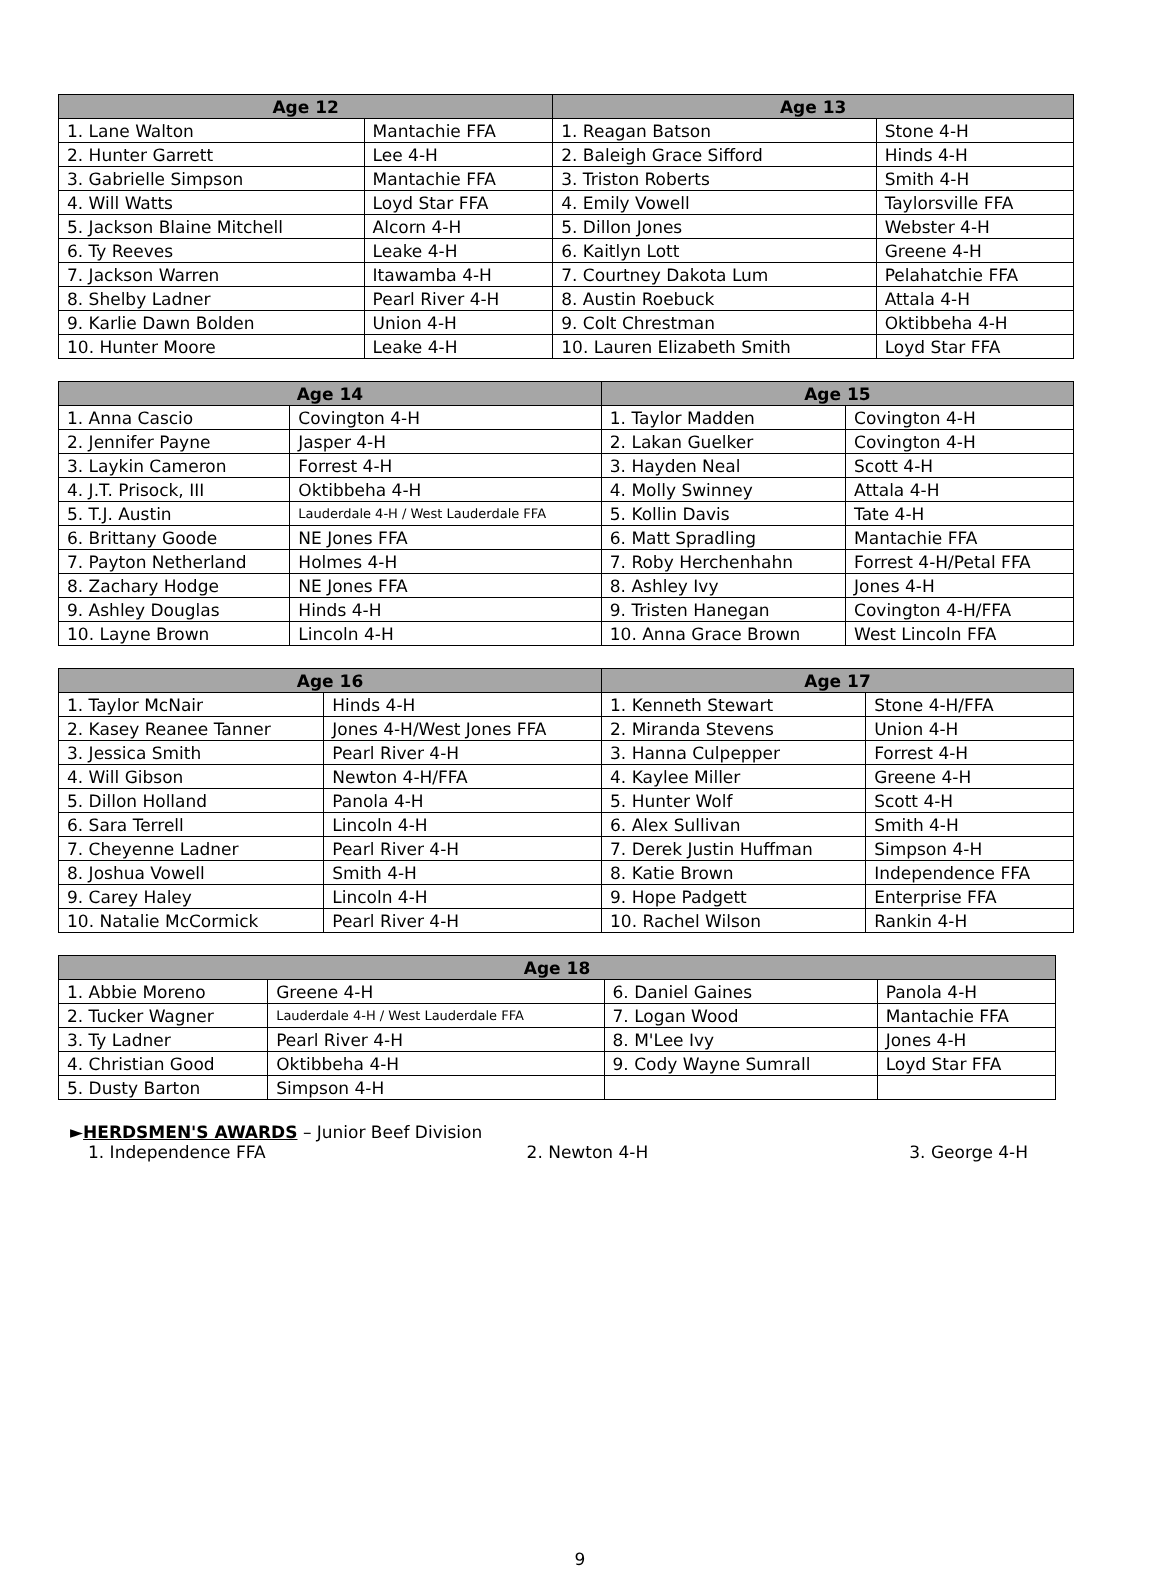| Age 12 | | Age 13 | |
| --- | --- | --- | --- |
| 1. Lane Walton | Mantachie FFA | 1. Reagan Batson | Stone 4-H |
| 2. Hunter Garrett | Lee 4-H | 2. Baleigh Grace Sifford | Hinds 4-H |
| 3. Gabrielle Simpson | Mantachie FFA | 3. Triston Roberts | Smith 4-H |
| 4. Will Watts | Loyd Star FFA | 4. Emily Vowell | Taylorsville FFA |
| 5. Jackson Blaine Mitchell | Alcorn 4-H | 5. Dillon Jones | Webster 4-H |
| 6. Ty Reeves | Leake 4-H | 6. Kaitlyn Lott | Greene 4-H |
| 7. Jackson Warren | Itawamba 4-H | 7. Courtney Dakota Lum | Pelahatchie FFA |
| 8. Shelby Ladner | Pearl River 4-H | 8. Austin Roebuck | Attala 4-H |
| 9. Karlie Dawn Bolden | Union 4-H | 9. Colt Chrestman | Oktibbeha 4-H |
| 10. Hunter Moore | Leake 4-H | 10. Lauren Elizabeth Smith | Loyd Star FFA |
| Age 14 | | Age 15 | |
| --- | --- | --- | --- |
| 1. Anna Cascio | Covington 4-H | 1. Taylor Madden | Covington 4-H |
| 2. Jennifer Payne | Jasper 4-H | 2. Lakan Guelker | Covington 4-H |
| 3. Laykin Cameron | Forrest 4-H | 3. Hayden Neal | Scott 4-H |
| 4. J.T. Prisock, III | Oktibbeha 4-H | 4. Molly Swinney | Attala 4-H |
| 5. T.J. Austin | Lauderdale 4-H / West Lauderdale FFA | 5. Kollin Davis | Tate 4-H |
| 6. Brittany Goode | NE Jones FFA | 6. Matt Spradling | Mantachie FFA |
| 7. Payton Netherland | Holmes 4-H | 7. Roby Herchenhahn | Forrest 4-H/Petal FFA |
| 8. Zachary Hodge | NE Jones FFA | 8. Ashley Ivy | Jones 4-H |
| 9. Ashley Douglas | Hinds 4-H | 9. Tristen Hanegan | Covington 4-H/FFA |
| 10. Layne Brown | Lincoln 4-H | 10. Anna Grace Brown | West Lincoln FFA |
| Age 16 | | Age 17 | |
| --- | --- | --- | --- |
| 1. Taylor McNair | Hinds 4-H | 1. Kenneth Stewart | Stone 4-H/FFA |
| 2. Kasey Reanee Tanner | Jones 4-H/West Jones FFA | 2. Miranda Stevens | Union 4-H |
| 3. Jessica Smith | Pearl River 4-H | 3. Hanna Culpepper | Forrest 4-H |
| 4. Will Gibson | Newton 4-H/FFA | 4. Kaylee Miller | Greene 4-H |
| 5. Dillon Holland | Panola 4-H | 5. Hunter Wolf | Scott 4-H |
| 6. Sara Terrell | Lincoln 4-H | 6. Alex Sullivan | Smith 4-H |
| 7. Cheyenne Ladner | Pearl River 4-H | 7. Derek Justin Huffman | Simpson 4-H |
| 8. Joshua Vowell | Smith 4-H | 8. Katie Brown | Independence FFA |
| 9. Carey Haley | Lincoln 4-H | 9. Hope Padgett | Enterprise FFA |
| 10. Natalie McCormick | Pearl River 4-H | 10. Rachel Wilson | Rankin 4-H |
| Age 18 | | | |
| --- | --- | --- | --- |
| 1. Abbie Moreno | Greene 4-H | 6. Daniel Gaines | Panola 4-H |
| 2. Tucker Wagner | Lauderdale 4-H / West Lauderdale FFA | 7. Logan Wood | Mantachie FFA |
| 3. Ty Ladner | Pearl River 4-H | 8. M'Lee Ivy | Jones 4-H |
| 4. Christian Good | Oktibbeha 4-H | 9. Cody Wayne Sumrall | Loyd Star FFA |
| 5. Dusty Barton | Simpson 4-H | | |
►HERDSMEN'S AWARDS – Junior Beef Division
1. Independence FFA 2. Newton 4-H 3. George 4-H
9